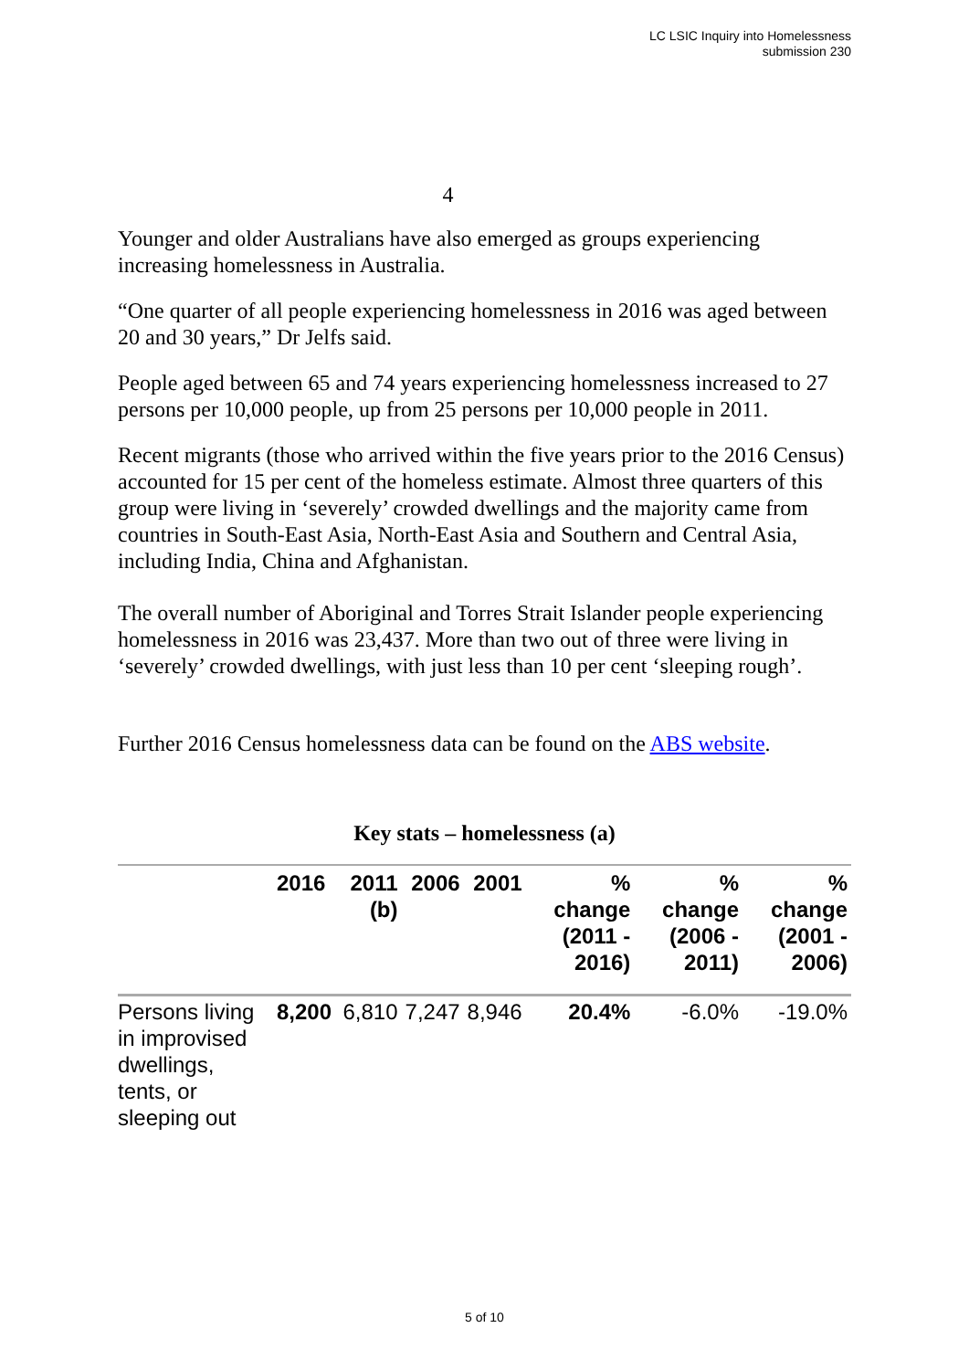LC LSIC Inquiry into Homelessness
submission 230
4
Younger and older Australians have also emerged as groups experiencing increasing homelessness in Australia.
“One quarter of all people experiencing homelessness in 2016 was aged between 20 and 30 years,” Dr Jelfs said.
People aged between 65 and 74 years experiencing homelessness increased to 27 persons per 10,000 people, up from 25 persons per 10,000 people in 2011.
Recent migrants (those who arrived within the five years prior to the 2016 Census) accounted for 15 per cent of the homeless estimate. Almost three quarters of this group were living in ‘severely’ crowded dwellings and the majority came from countries in South-East Asia, North-East Asia and Southern and Central Asia, including India, China and Afghanistan.
The overall number of Aboriginal and Torres Strait Islander people experiencing homelessness in 2016 was 23,437. More than two out of three were living in ‘severely’ crowded dwellings, with just less than 10 per cent ‘sleeping rough’.
Further 2016 Census homelessness data can be found on the ABS website.
Key stats – homelessness (a)
| | 2016 | 2011 (b) | 2006 | 2001 | % change (2011 - 2016) | % change (2006 - 2011) | % change (2001 - 2006) |
| --- | --- | --- | --- | --- | --- | --- | --- |
| Persons living in improvised dwellings, tents, or sleeping out | 8,200 | 6,810 | 7,247 | 8,946 | 20.4% | -6.0% | -19.0% |
5 of 10